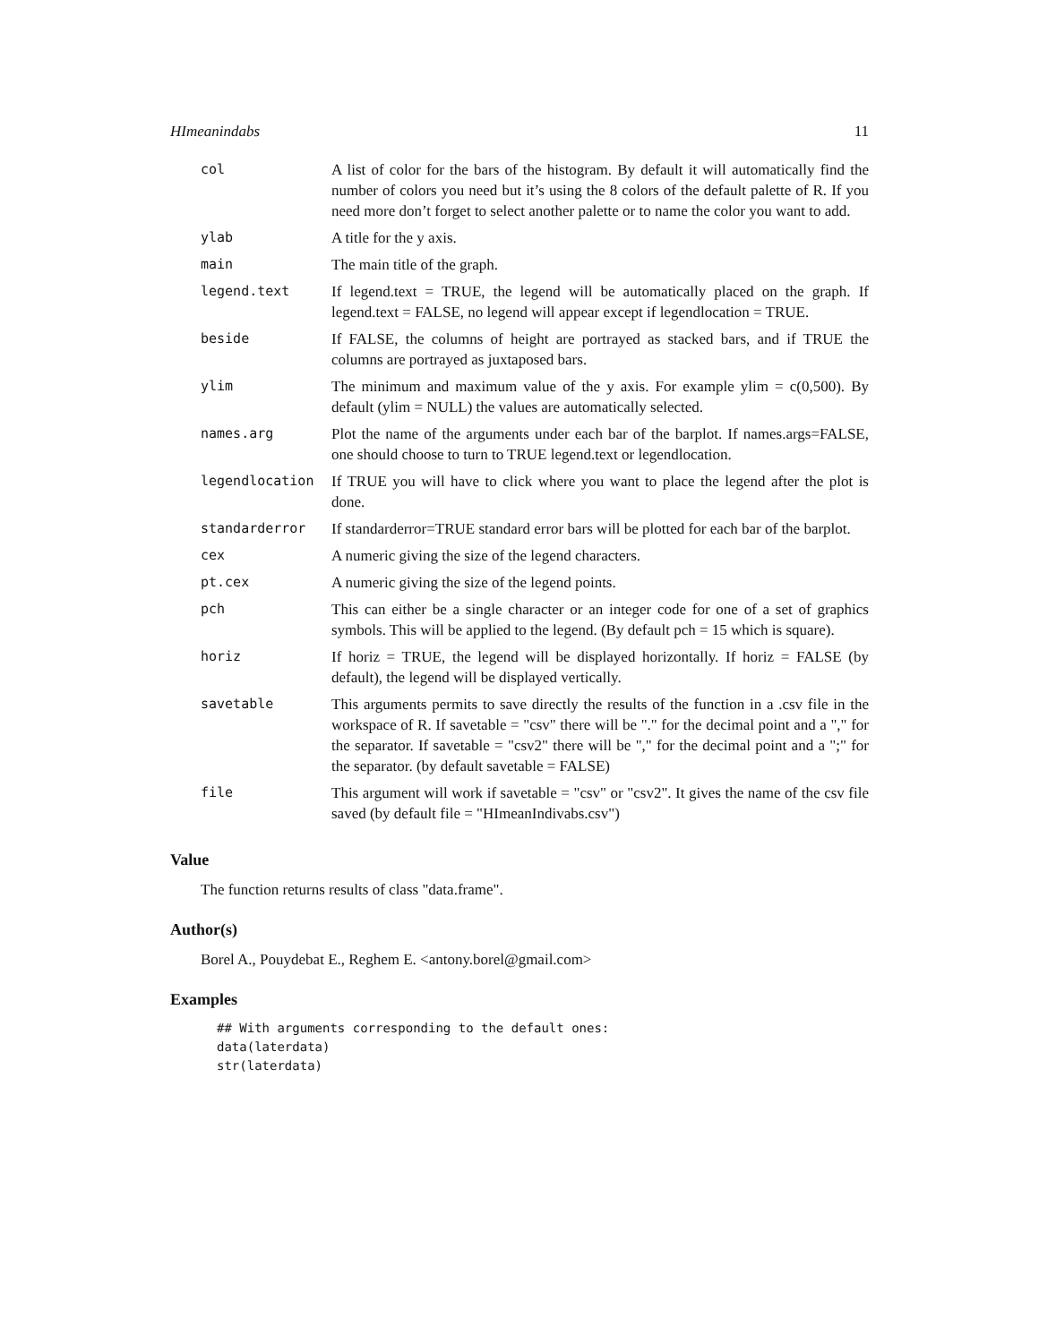HImeanindabs 11
| col | A list of color for the bars of the histogram. By default it will automatically find the number of colors you need but it’s using the 8 colors of the default palette of R. If you need more don’t forget to select another palette or to name the color you want to add. |
| ylab | A title for the y axis. |
| main | The main title of the graph. |
| legend.text | If legend.text = TRUE, the legend will be automatically placed on the graph. If legend.text = FALSE, no legend will appear except if legendlocation = TRUE. |
| beside | If FALSE, the columns of height are portrayed as stacked bars, and if TRUE the columns are portrayed as juxtaposed bars. |
| ylim | The minimum and maximum value of the y axis. For example ylim = c(0,500). By default (ylim = NULL) the values are automatically selected. |
| names.arg | Plot the name of the arguments under each bar of the barplot. If names.args=FALSE, one should choose to turn to TRUE legend.text or legendlocation. |
| legendlocation | If TRUE you will have to click where you want to place the legend after the plot is done. |
| standarderror | If standarderror=TRUE standard error bars will be plotted for each bar of the barplot. |
| cex | A numeric giving the size of the legend characters. |
| pt.cex | A numeric giving the size of the legend points. |
| pch | This can either be a single character or an integer code for one of a set of graphics symbols. This will be applied to the legend. (By default pch = 15 which is square). |
| horiz | If horiz = TRUE, the legend will be displayed horizontally. If horiz = FALSE (by default), the legend will be displayed vertically. |
| savetable | This arguments permits to save directly the results of the function in a .csv file in the workspace of R. If savetable = "csv" there will be "." for the decimal point and a "," for the separator. If savetable = "csv2" there will be "," for the decimal point and a ";" for the separator. (by default savetable = FALSE) |
| file | This argument will work if savetable = "csv" or "csv2". It gives the name of the csv file saved (by default file = "HImeanIndivabs.csv") |
Value
The function returns results of class "data.frame".
Author(s)
Borel A., Pouydebat E., Reghem E. <antony.borel@gmail.com>
Examples
## With arguments corresponding to the default ones:
data(laterdata)
str(laterdata)